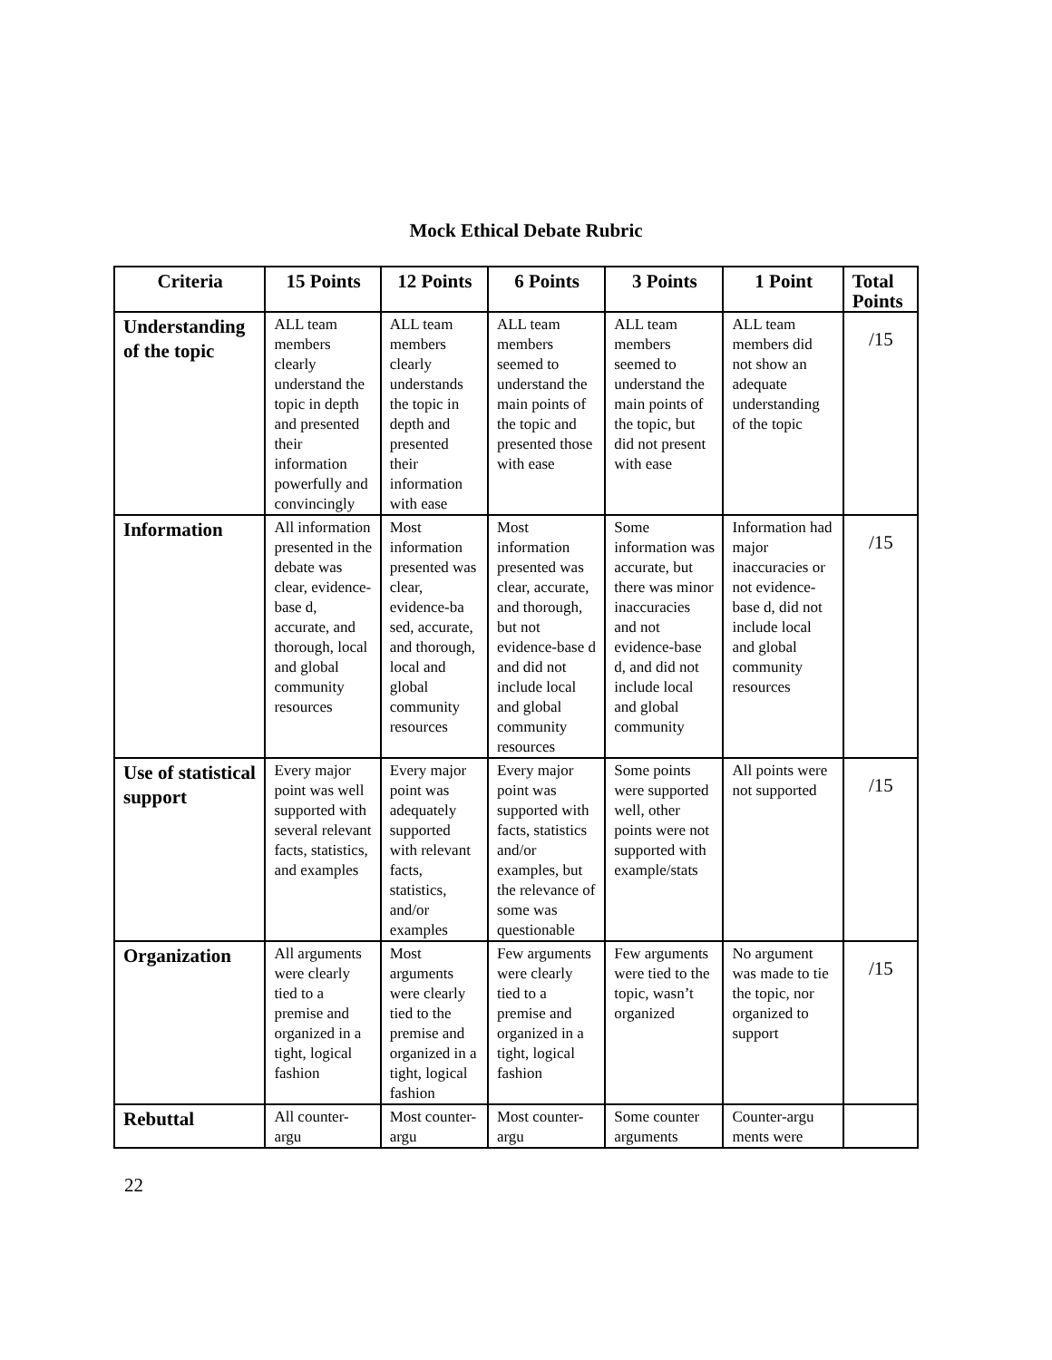Mock Ethical Debate Rubric
| Criteria | 15 Points | 12 Points | 6 Points | 3 Points | 1 Point | Total Points |
| --- | --- | --- | --- | --- | --- | --- |
| Understanding of the topic | ALL team members clearly understand the topic in depth and presented their information powerfully and convincingly | ALL team members clearly understands the topic in depth and presented their information with ease | ALL team members seemed to understand the main points of the topic and presented those with ease | ALL team members seemed to understand the main points of the topic, but did not present with ease | ALL team members did not show an adequate understanding of the topic | /15 |
| Information | All information presented in the debate was clear, evidence-base d, accurate, and thorough, local and global community resources | Most information presented was clear, evidence-ba sed, accurate, and thorough, local and global community resources | Most information presented was clear, accurate, and thorough, but not evidence-base d and did not include local and global community resources | Some information was accurate, but there was minor inaccuracies and not evidence-base d, and did not include local and global community | Information had major inaccuracies or not evidence-base d, did not include local and global community resources | /15 |
| Use of statistical support | Every major point was well supported with several relevant facts, statistics, and examples | Every major point was adequately supported with relevant facts, statistics, and/or examples | Every major point was supported with facts, statistics and/or examples, but the relevance of some was questionable | Some points were supported well, other points were not supported with example/stats | All points were not supported | /15 |
| Organization | All arguments were clearly tied to a premise and organized in a tight, logical fashion | Most arguments were clearly tied to the premise and organized in a tight, logical fashion | Few arguments were clearly tied to a premise and organized in a tight, logical fashion | Few arguments were tied to the topic, wasn’t organized | No argument was made to tie the topic, nor organized to support | /15 |
| Rebuttal | All counter-argu | Most counter-argu | Most counter-argu | Some counter arguments | Counter-argu ments were | |
22